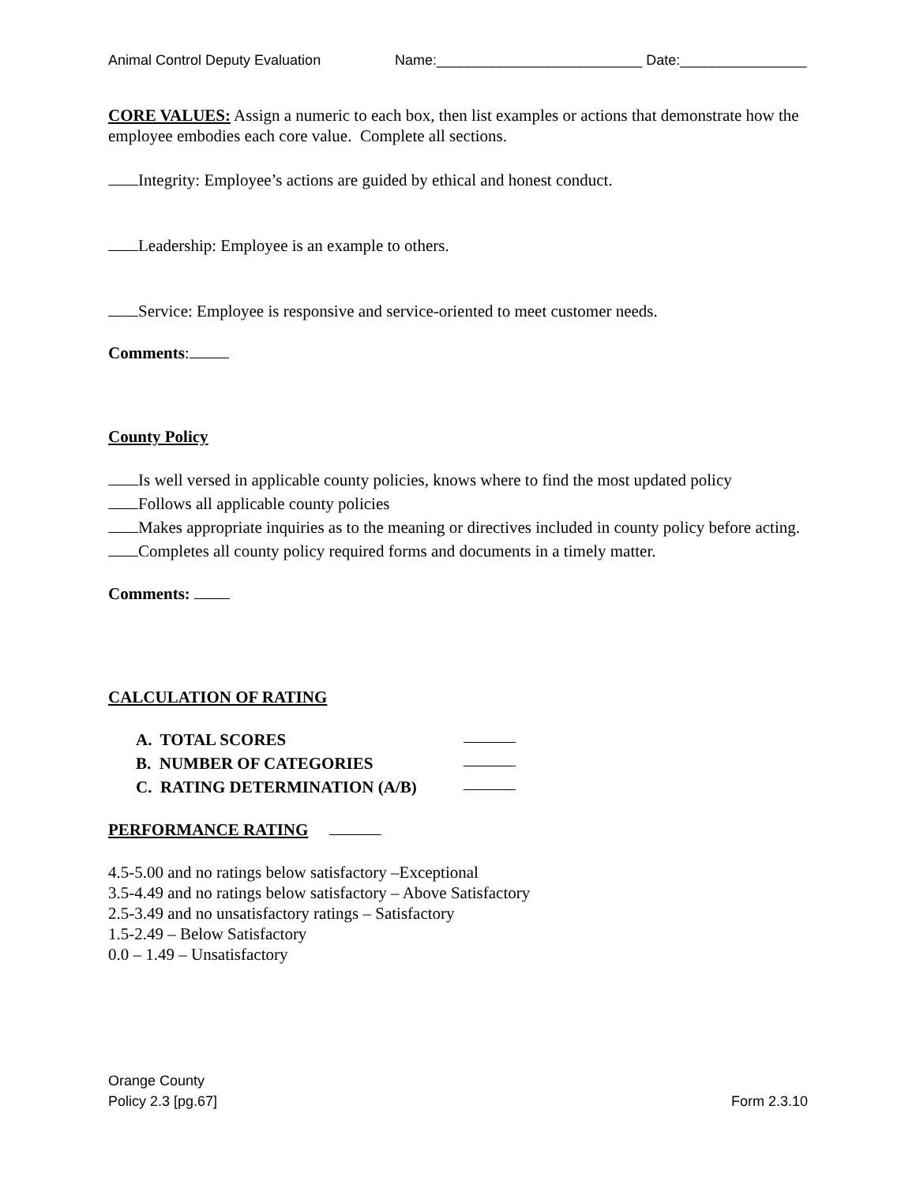Animal Control Deputy Evaluation Name:__________________________ Date:________________
CORE VALUES: Assign a numeric to each box, then list examples or actions that demonstrate how the employee embodies each core value. Complete all sections.
Integrity: Employee’s actions are guided by ethical and honest conduct.
Leadership: Employee is an example to others.
Service: Employee is responsive and service-oriented to meet customer needs.
Comments:
County Policy
Is well versed in applicable county policies, knows where to find the most updated policy
Follows all applicable county policies
Makes appropriate inquiries as to the meaning or directives included in county policy before acting.
Completes all county policy required forms and documents in a timely matter.
Comments:
CALCULATION OF RATING
A. TOTAL SCORES
B. NUMBER OF CATEGORIES
C. RATING DETERMINATION (A/B)
PERFORMANCE RATING
4.5-5.00 and no ratings below satisfactory –Exceptional
3.5-4.49 and no ratings below satisfactory – Above Satisfactory
2.5-3.49 and no unsatisfactory ratings – Satisfactory
1.5-2.49 – Below Satisfactory
0.0 – 1.49 – Unsatisfactory
Orange County
Policy 2.3 [pg.67] Form 2.3.10